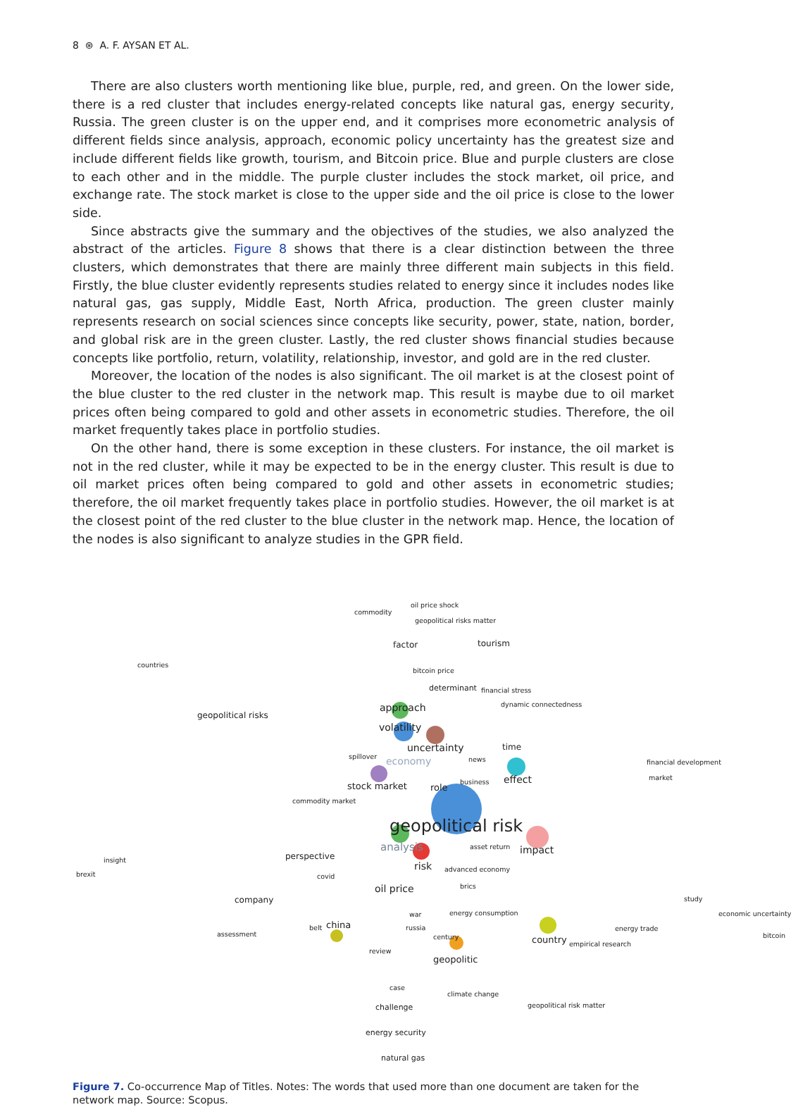8 ⊛ A. F. AYSAN ET AL.
There are also clusters worth mentioning like blue, purple, red, and green. On the lower side, there is a red cluster that includes energy-related concepts like natural gas, energy security, Russia. The green cluster is on the upper end, and it comprises more econometric analysis of different fields since analysis, approach, economic policy uncertainty has the greatest size and include different fields like growth, tourism, and Bitcoin price. Blue and purple clusters are close to each other and in the middle. The purple cluster includes the stock market, oil price, and exchange rate. The stock market is close to the upper side and the oil price is close to the lower side.
Since abstracts give the summary and the objectives of the studies, we also analyzed the abstract of the articles. Figure 8 shows that there is a clear distinction between the three clusters, which demonstrates that there are mainly three different main subjects in this field. Firstly, the blue cluster evidently represents studies related to energy since it includes nodes like natural gas, gas supply, Middle East, North Africa, production. The green cluster mainly represents research on social sciences since concepts like security, power, state, nation, border, and global risk are in the green cluster. Lastly, the red cluster shows financial studies because concepts like portfolio, return, volatility, relationship, investor, and gold are in the red cluster.
Moreover, the location of the nodes is also significant. The oil market is at the closest point of the blue cluster to the red cluster in the network map. This result is maybe due to oil market prices often being compared to gold and other assets in econometric studies. Therefore, the oil market frequently takes place in portfolio studies.
On the other hand, there is some exception in these clusters. For instance, the oil market is not in the red cluster, while it may be expected to be in the energy cluster. This result is due to oil market prices often being compared to gold and other assets in econometric studies; therefore, the oil market frequently takes place in portfolio studies. However, the oil market is at the closest point of the red cluster to the blue cluster in the network map. Hence, the location of the nodes is also significant to analyze studies in the GPR field.
oil price shock
commodity
geopolitical risks matter
factor tourism
bitcoin price
countries
determinant financial stress
geopolitical risks
approach dynamic connectedness
volatility
uncertainty time
spillover economy news financial development
stock market role
business effect market
commodity market
geopolitical risk
analysis asset return impact
insight perspective
risk advanced economy
brexit covid
oil price brics
company study
energy consumption economic uncertainty war
belt china russia energy trade
assessment century country empirical research
bitcoin
review
geopolitic
case
climate change
geopolitical risk matter
challenge
energy security
natural gas
Figure 7. Co-occurrence Map of Titles. Notes: The words that used more than one document are taken for the network map. Source: Scopus.